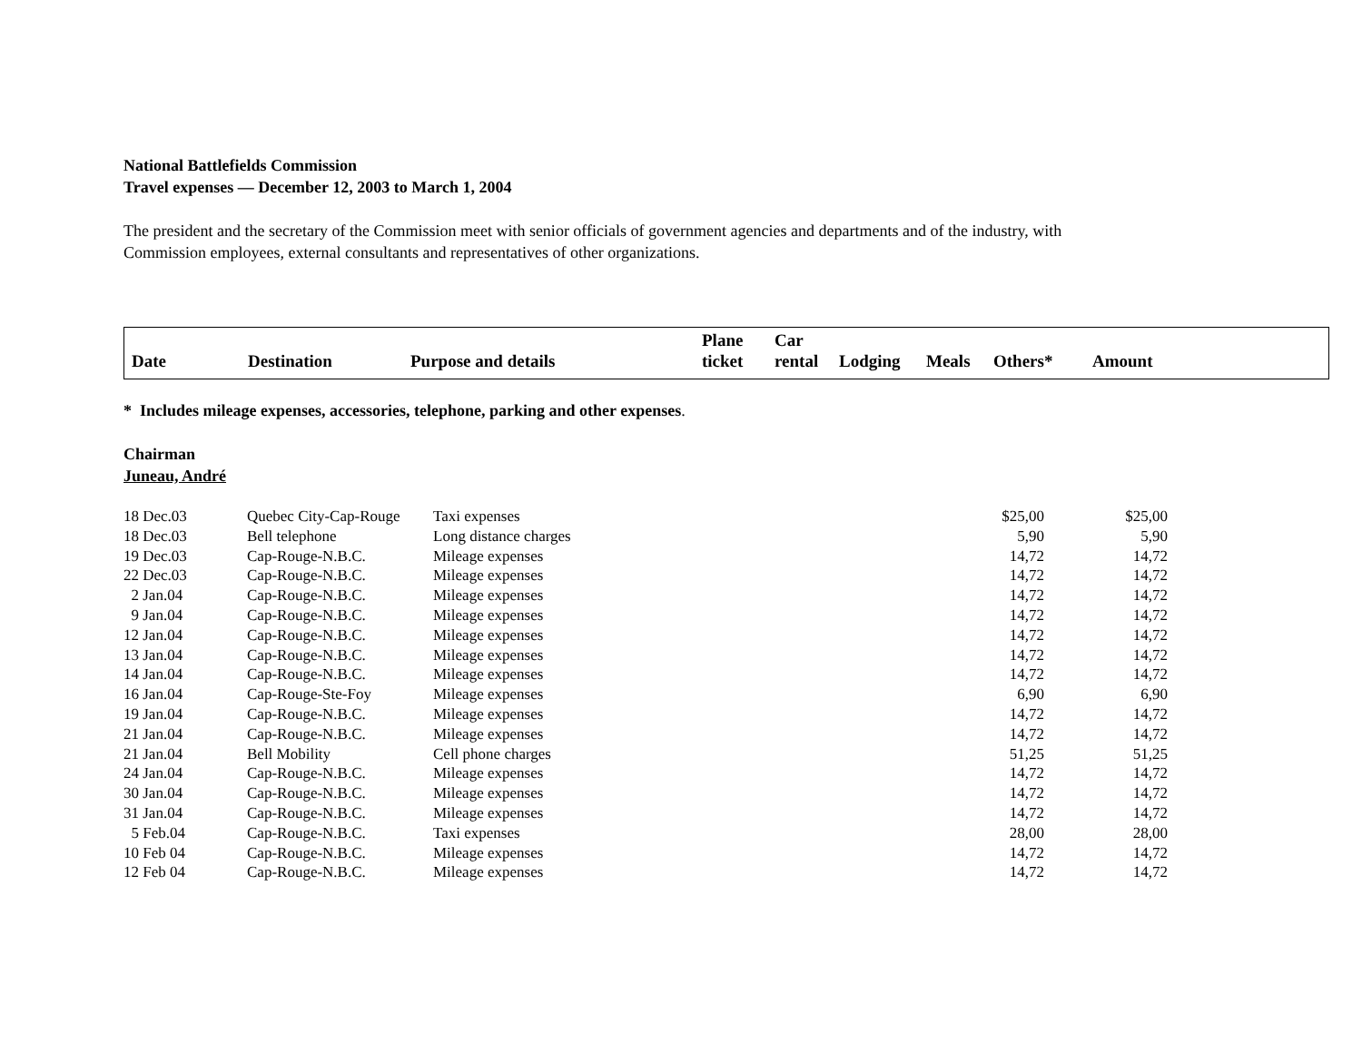National Battlefields Commission
Travel expenses — December 12, 2003 to March 1, 2004
The president and the secretary of the Commission meet with senior officials of government agencies and departments and of the industry, with
Commission employees, external consultants and representatives of other organizations.
| Date | Destination | Purpose and details | Plane ticket | Car rental | Lodging | Meals | Others* | Amount |
| --- | --- | --- | --- | --- | --- | --- | --- | --- |
* Includes mileage expenses, accessories, telephone, parking and other expenses.
Chairman
Juneau, André
| 18 Dec.03 | Quebec City-Cap-Rouge | Taxi expenses | $25,00 | $25,00 |
| 18 Dec.03 | Bell telephone | Long distance charges | 5,90 | 5,90 |
| 19 Dec.03 | Cap-Rouge-N.B.C. | Mileage expenses | 14,72 | 14,72 |
| 22 Dec.03 | Cap-Rouge-N.B.C. | Mileage expenses | 14,72 | 14,72 |
| 2 Jan.04 | Cap-Rouge-N.B.C. | Mileage expenses | 14,72 | 14,72 |
| 9 Jan.04 | Cap-Rouge-N.B.C. | Mileage expenses | 14,72 | 14,72 |
| 12 Jan.04 | Cap-Rouge-N.B.C. | Mileage expenses | 14,72 | 14,72 |
| 13 Jan.04 | Cap-Rouge-N.B.C. | Mileage expenses | 14,72 | 14,72 |
| 14 Jan.04 | Cap-Rouge-N.B.C. | Mileage expenses | 14,72 | 14,72 |
| 16 Jan.04 | Cap-Rouge-Ste-Foy | Mileage expenses | 6,90 | 6,90 |
| 19 Jan.04 | Cap-Rouge-N.B.C. | Mileage expenses | 14,72 | 14,72 |
| 21 Jan.04 | Cap-Rouge-N.B.C. | Mileage expenses | 14,72 | 14,72 |
| 21 Jan.04 | Bell Mobility | Cell phone charges | 51,25 | 51,25 |
| 24 Jan.04 | Cap-Rouge-N.B.C. | Mileage expenses | 14,72 | 14,72 |
| 30 Jan.04 | Cap-Rouge-N.B.C. | Mileage expenses | 14,72 | 14,72 |
| 31 Jan.04 | Cap-Rouge-N.B.C. | Mileage expenses | 14,72 | 14,72 |
| 5 Feb.04 | Cap-Rouge-N.B.C. | Taxi expenses | 28,00 | 28,00 |
| 10 Feb 04 | Cap-Rouge-N.B.C. | Mileage expenses | 14,72 | 14,72 |
| 12 Feb 04 | Cap-Rouge-N.B.C. | Mileage expenses | 14,72 | 14,72 |